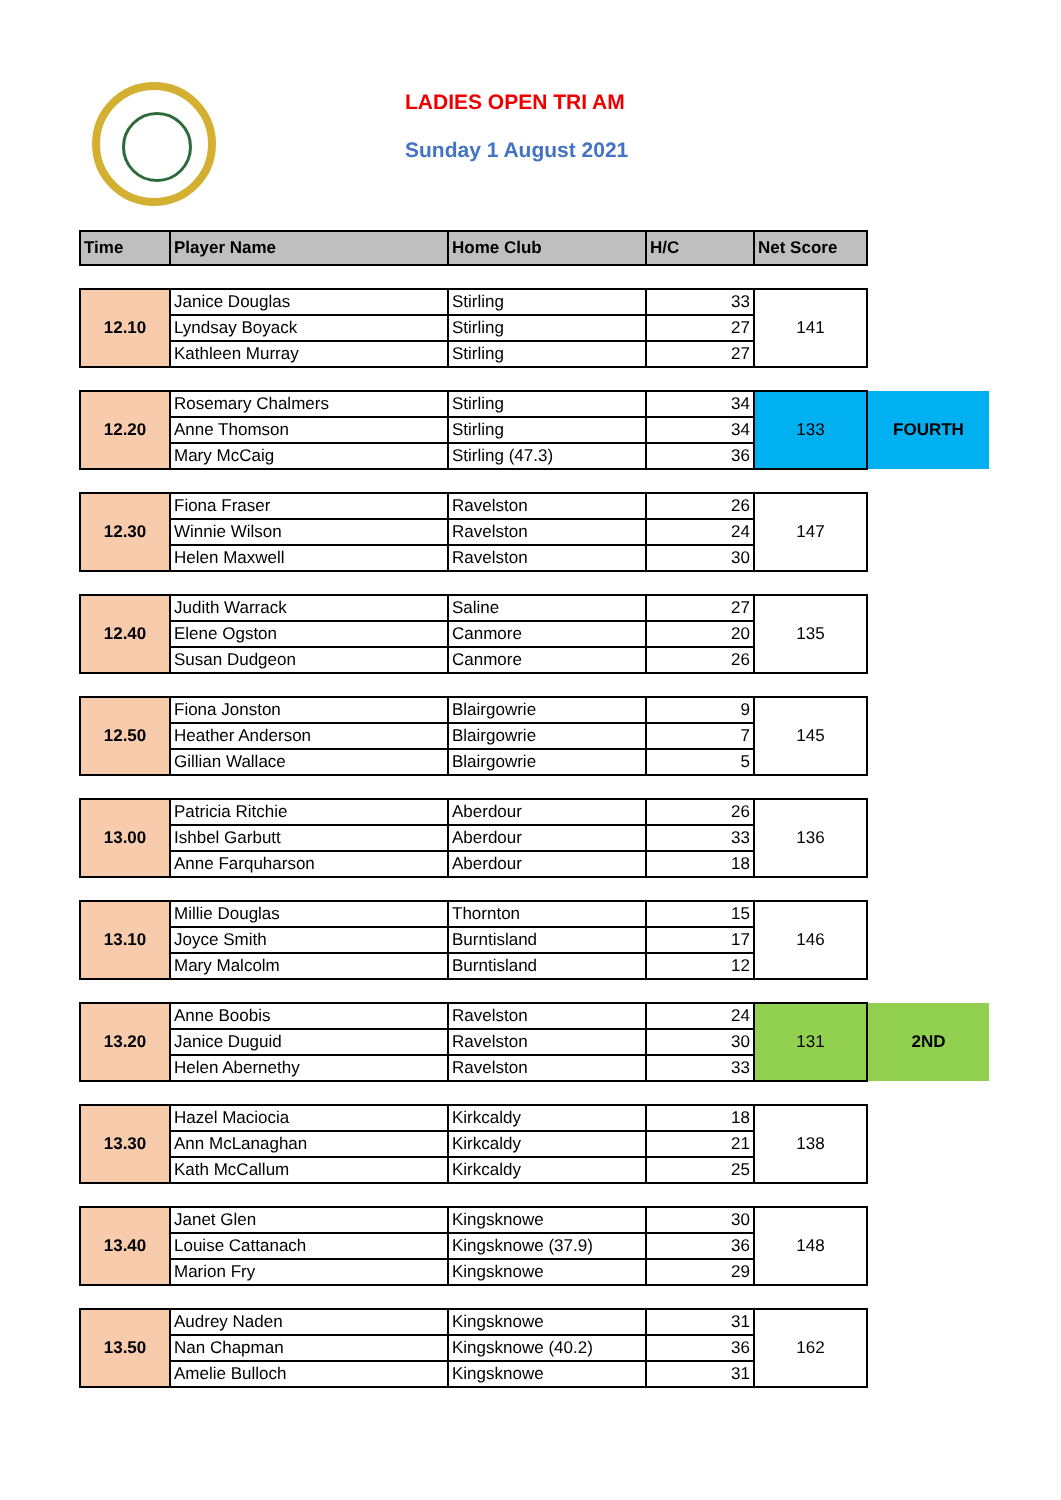LADIES OPEN TRI AM
Sunday 1 August 2021
| Time | Player Name | Home Club | H/C | Net Score | |
| 12.10 | Janice Douglas | Stirling | 33 | 141 | |
| | Lyndsay Boyack | Stirling | 27 | | |
| | Kathleen Murray | Stirling | 27 | | |
| 12.20 | Rosemary Chalmers | Stirling | 34 | 133 | FOURTH |
| | Anne Thomson | Stirling | 34 | | |
| | Mary McCaig | Stirling (47.3) | 36 | | |
| 12.30 | Fiona Fraser | Ravelston | 26 | 147 | |
| | Winnie Wilson | Ravelston | 24 | | |
| | Helen Maxwell | Ravelston | 30 | | |
| 12.40 | Judith Warrack | Saline | 27 | 135 | |
| | Elene Ogston | Canmore | 20 | | |
| | Susan Dudgeon | Canmore | 26 | | |
| 12.50 | Fiona Jonston | Blairgowrie | 9 | 145 | |
| | Heather Anderson | Blairgowrie | 7 | | |
| | Gillian Wallace | Blairgowrie | 5 | | |
| 13.00 | Patricia Ritchie | Aberdour | 26 | 136 | |
| | Ishbel Garbutt | Aberdour | 33 | | |
| | Anne Farquharson | Aberdour | 18 | | |
| 13.10 | Millie Douglas | Thornton | 15 | 146 | |
| | Joyce Smith | Burntisland | 17 | | |
| | Mary Malcolm | Burntisland | 12 | | |
| 13.20 | Anne Boobis | Ravelston | 24 | 131 | 2ND |
| | Janice Duguid | Ravelston | 30 | | |
| | Helen Abernethy | Ravelston | 33 | | |
| 13.30 | Hazel Maciocia | Kirkcaldy | 18 | 138 | |
| | Ann McLanaghan | Kirkcaldy | 21 | | |
| | Kath McCallum | Kirkcaldy | 25 | | |
| 13.40 | Janet Glen | Kingsknowe | 30 | 148 | |
| | Louise Cattanach | Kingsknowe (37.9) | 36 | | |
| | Marion Fry | Kingsknowe | 29 | | |
| 13.50 | Audrey Naden | Kingsknowe | 31 | 162 | |
| | Nan Chapman | Kingsknowe (40.2) | 36 | | |
| | Amelie Bulloch | Kingsknowe | 31 | | |